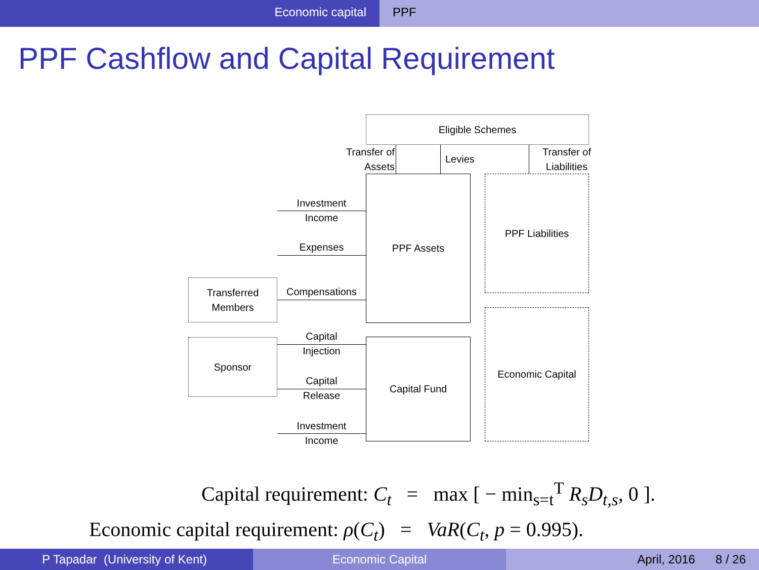Economic capital PPF
PPF Cashflow and Capital Requirement
Eligible Schemes
Transfer of
Assets
Levies
Transfer of
Liabilities
PPF Assets PPF Liabilities
Economic Capital
Capital Fund
Transferred
Members
Sponsor
Investment
Income
Expenses
Compensations
Capital
Injection
Capital
Release
Investment
Income
Capital requirement: C<sub>t</sub> = max [ − min<sub>s=t</sub><sup>T</sup> R<sub>s</sub>D<sub>t,s</sub>, 0 ].
Economic capital requirement: ρ(C<sub>t</sub>) = VaR(C<sub>t</sub>, p = 0.995).
P Tapadar (University of Kent) Economic Capital April, 2016 8 / 26